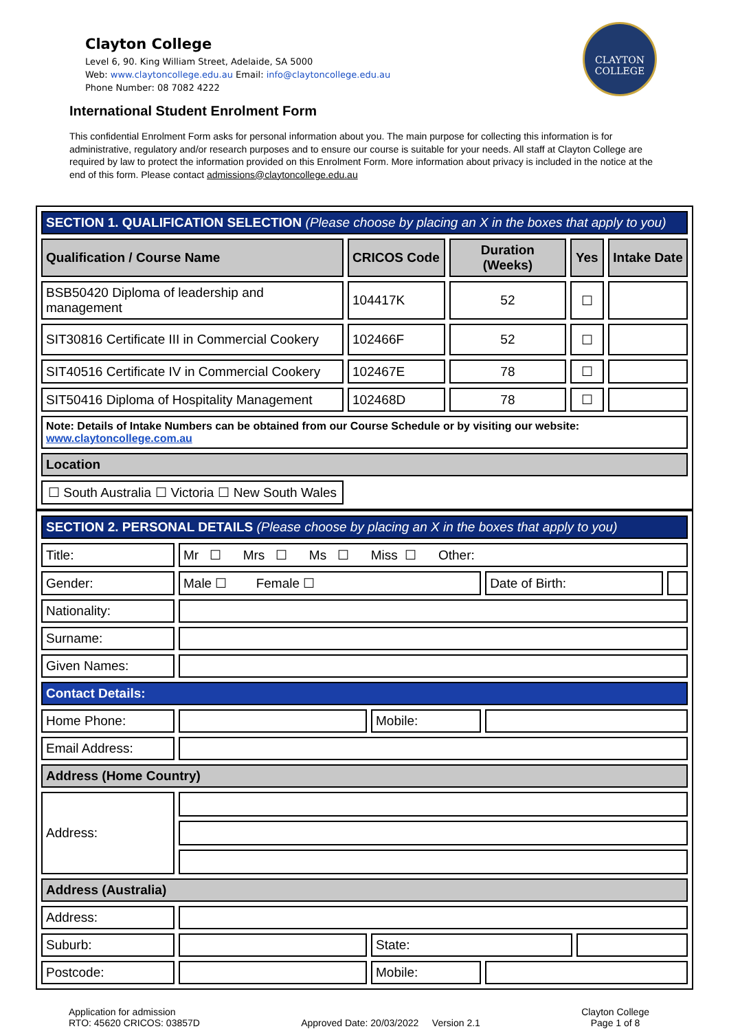Clayton College
Level 6, 90. King William Street, Adelaide, SA 5000
Web: www.claytoncollege.edu.au Email: info@claytoncollege.edu.au
Phone Number: 08 7082 4222
CLAYTON
COLLEGE
International Student Enrolment Form
This confidential Enrolment Form asks for personal information about you. The main purpose for collecting this information is for administrative, regulatory and/or research purposes and to ensure our course is suitable for your needs. All staff at Clayton College are required by law to protect the information provided on this Enrolment Form. More information about privacy is included in the notice at the end of this form. Please contact admissions@claytoncollege.edu.au
| SECTION 1. QUALIFICATION SELECTION (Please choose by placing an X in the boxes that apply to you) | | | | |
| Qualification / Course Name | CRICOS Code | Duration (Weeks) | Yes | Intake Date |
| BSB50420 Diploma of leadership and management | 104417K | 52 | ☐ | |
| SIT30816 Certificate III in Commercial Cookery | 102466F | 52 | ☐ | |
| SIT40516 Certificate IV in Commercial Cookery | 102467E | 78 | ☐ | |
| SIT50416 Diploma of Hospitality Management | 102468D | 78 | ☐ | |
| Note: Details of Intake Numbers can be obtained from our Course Schedule or by visiting our website: www.claytoncollege.com.au | | | | |
| Location | | | | |
| ☐ South Australia ☐ Victoria ☐ New South Wales | | | | |
| SECTION 2. PERSONAL DETAILS (Please choose by placing an X in the boxes that apply to you) | | | | | |
| Title: | Mr ☐ Mrs ☐ Ms ☐ Miss ☐ Other: | | | | |
| Gender: | Male ☐ Female ☐ | | Date of Birth: | | |
| Nationality: | | | | | |
| Surname: | | | | | |
| Given Names: | | | | | |
| Contact Details: | | | | | |
| Home Phone: | | Mobile: | | | |
| Email Address: | | | | | |
| Address (Home Country) | | | | | |
| Address: | | | | | |
| Address (Australia) | | | | | |
| Address: | | | | | |
| Suburb: | | State: | | | |
| Postcode: | | Mobile: | | | |
Application for admission
RTO: 45620 CRICOS: 03857D
Approved Date: 20/03/2022 Version 2.1
Clayton College
Page 1 of 8